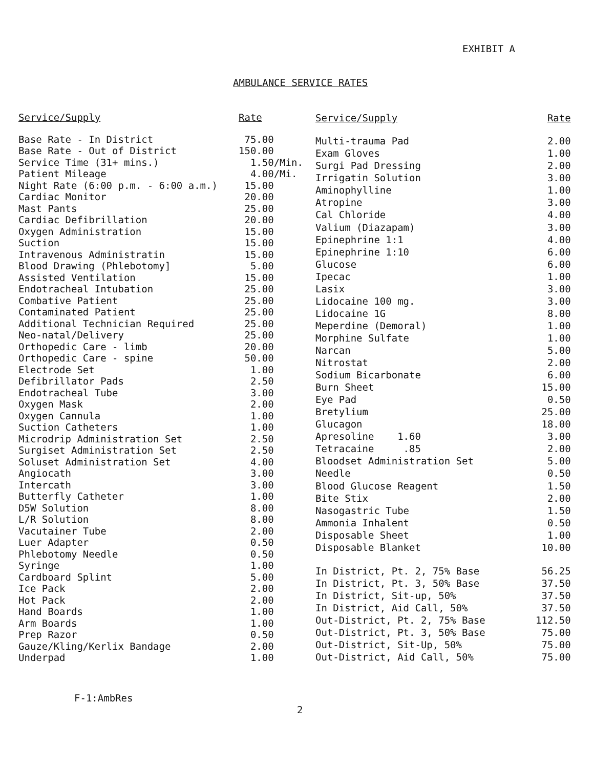EXHIBIT A
AMBULANCE SERVICE RATES
| Service/Supply | Rate |
| --- | --- |
| Base Rate - In District | 75.00 |
| Base Rate - Out of District | 150.00 |
| Service Time (31+ mins.) | 1.50/Min. |
| Patient Mileage | 4.00/Mi. |
| Night Rate (6:00 p.m. - 6:00 a.m.) | 15.00 |
| Cardiac Monitor | 20.00 |
| Mast Pants | 25.00 |
| Cardiac Defibrillation | 20.00 |
| Oxygen Administration | 15.00 |
| Suction | 15.00 |
| Intravenous Administratin | 15.00 |
| Blood Drawing (Phlebotomy] | 5.00 |
| Assisted Ventilation | 15.00 |
| Endotracheal Intubation | 25.00 |
| Combative Patient | 25.00 |
| Contaminated Patient | 25.00 |
| Additional Technician Required | 25.00 |
| Neo-natal/Delivery | 25.00 |
| Orthopedic Care - limb | 20.00 |
| Orthopedic Care - spine | 50.00 |
| Electrode Set | 1.00 |
| Defibrillator Pads | 2.50 |
| Endotracheal Tube | 3.00 |
| Oxygen Mask | 2.00 |
| Oxygen Cannula | 1.00 |
| Suction Catheters | 1.00 |
| Microdrip Administration Set | 2.50 |
| Surgiset Administration Set | 2.50 |
| Soluset Administration Set | 4.00 |
| Angiocath | 3.00 |
| Intercath | 3.00 |
| Butterfly Catheter | 1.00 |
| D5W Solution | 8.00 |
| L/R Solution | 8.00 |
| Vacutainer Tube | 2.00 |
| Luer Adapter | 0.50 |
| Phlebotomy Needle | 0.50 |
| Syringe | 1.00 |
| Cardboard Splint | 5.00 |
| Ice Pack | 2.00 |
| Hot Pack | 2.00 |
| Hand Boards | 1.00 |
| Arm Boards | 1.00 |
| Prep Razor | 0.50 |
| Gauze/Kling/Kerlix Bandage | 2.00 |
| Underpad | 1.00 |
| Service/Supply | Rate |
| --- | --- |
| Multi-trauma Pad | 2.00 |
| Exam Gloves | 1.00 |
| Surgi Pad Dressing | 2.00 |
| Irrigatin Solution | 3.00 |
| Aminophylline | 1.00 |
| Atropine | 3.00 |
| Cal Chloride | 4.00 |
| Valium (Diazapam) | 3.00 |
| Epinephrine 1:1 | 4.00 |
| Epinephrine 1:10 | 6.00 |
| Glucose | 6.00 |
| Ipecac | 1.00 |
| Lasix | 3.00 |
| Lidocaine 100 mg. | 3.00 |
| Lidocaine 1G | 8.00 |
| Meperdine (Demoral) | 1.00 |
| Morphine Sulfate | 1.00 |
| Narcan | 5.00 |
| Nitrostat | 2.00 |
| Sodium Bicarbonate | 6.00 |
| Burn Sheet | 15.00 |
| Eye Pad | 0.50 |
| Bretylium | 25.00 |
| Glucagon | 18.00 |
| Apresoline 1.60 | 3.00 |
| Tetracaine .85 | 2.00 |
| Bloodset Administration Set | 5.00 |
| Needle | 0.50 |
| Blood Glucose Reagent | 1.50 |
| Bite Stix | 2.00 |
| Nasogastric Tube | 1.50 |
| Ammonia Inhalent | 0.50 |
| Disposable Sheet | 1.00 |
| Disposable Blanket | 10.00 |
| In District, Pt. 2, 75% Base | 56.25 |
| In District, Pt. 3, 50% Base | 37.50 |
| In District, Sit-up, 50% | 37.50 |
| In District, Aid Call, 50% | 37.50 |
| Out-District, Pt. 2, 75% Base | 112.50 |
| Out-District, Pt. 3, 50% Base | 75.00 |
| Out-District, Sit-Up, 50% | 75.00 |
| Out-District, Aid Call, 50% | 75.00 |
F-1:AmbRes
2